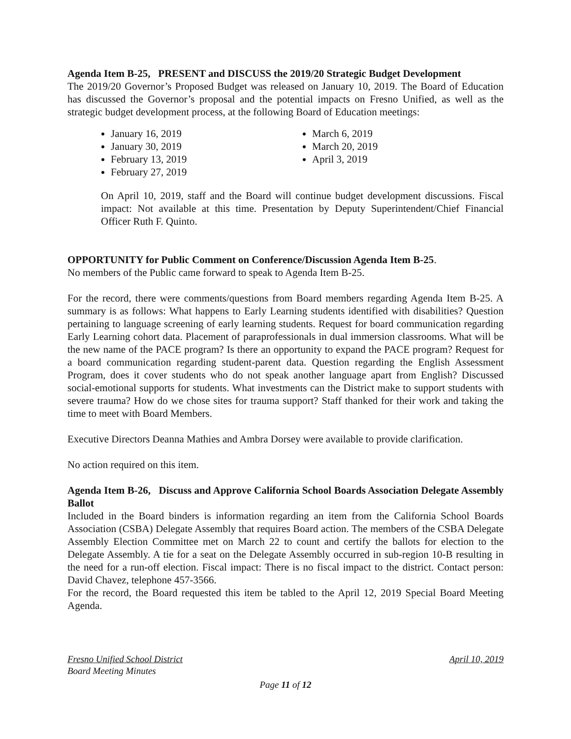Agenda Item B-25, PRESENT and DISCUSS the 2019/20 Strategic Budget Development
The 2019/20 Governor’s Proposed Budget was released on January 10, 2019. The Board of Education has discussed the Governor’s proposal and the potential impacts on Fresno Unified, as well as the strategic budget development process, at the following Board of Education meetings:
January 16, 2019
January 30, 2019
February 13, 2019
February 27, 2019
March 6, 2019
March 20, 2019
April 3, 2019
On April 10, 2019, staff and the Board will continue budget development discussions. Fiscal impact: Not available at this time. Presentation by Deputy Superintendent/Chief Financial Officer Ruth F. Quinto.
OPPORTUNITY for Public Comment on Conference/Discussion Agenda Item B-25.
No members of the Public came forward to speak to Agenda Item B-25.
For the record, there were comments/questions from Board members regarding Agenda Item B-25. A summary is as follows: What happens to Early Learning students identified with disabilities? Question pertaining to language screening of early learning students. Request for board communication regarding Early Learning cohort data. Placement of paraprofessionals in dual immersion classrooms. What will be the new name of the PACE program? Is there an opportunity to expand the PACE program? Request for a board communication regarding student-parent data. Question regarding the English Assessment Program, does it cover students who do not speak another language apart from English? Discussed social-emotional supports for students. What investments can the District make to support students with severe trauma? How do we chose sites for trauma support? Staff thanked for their work and taking the time to meet with Board Members.
Executive Directors Deanna Mathies and Ambra Dorsey were available to provide clarification.
No action required on this item.
Agenda Item B-26, Discuss and Approve California School Boards Association Delegate Assembly Ballot
Included in the Board binders is information regarding an item from the California School Boards Association (CSBA) Delegate Assembly that requires Board action. The members of the CSBA Delegate Assembly Election Committee met on March 22 to count and certify the ballots for election to the Delegate Assembly. A tie for a seat on the Delegate Assembly occurred in sub-region 10-B resulting in the need for a run-off election. Fiscal impact: There is no fiscal impact to the district. Contact person: David Chavez, telephone 457-3566.
For the record, the Board requested this item be tabled to the April 12, 2019 Special Board Meeting Agenda.
Fresno Unified School District April 10, 2019
Board Meeting Minutes
Page 11 of 12